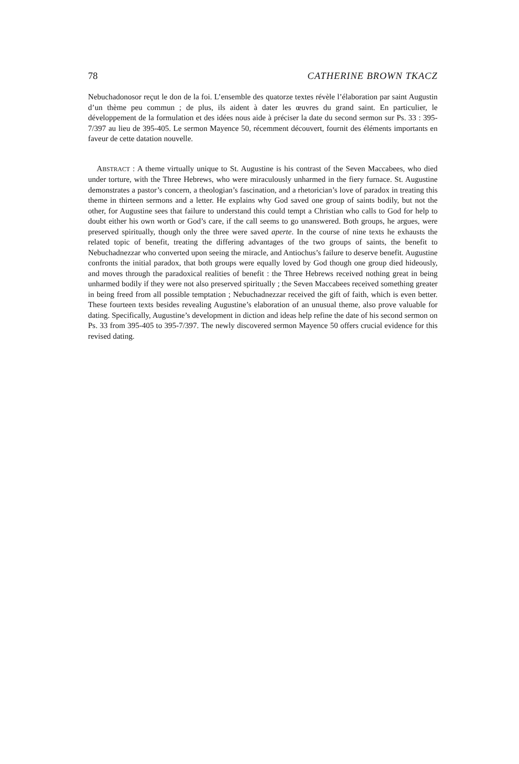78 CATHERINE BROWN TKACZ
Nebuchadonosor reçut le don de la foi. L’ensemble des quatorze textes révèle l’élaboration par saint Augustin d’un thème peu commun ; de plus, ils aident à dater les œuvres du grand saint. En particulier, le développement de la formulation et des idées nous aide à préciser la date du second sermon sur Ps. 33 : 395-7/397 au lieu de 395-405. Le sermon Mayence 50, récemment découvert, fournit des éléments importants en faveur de cette datation nouvelle.
ABSTRACT : A theme virtually unique to St. Augustine is his contrast of the Seven Maccabees, who died under torture, with the Three Hebrews, who were miraculously unharmed in the fiery furnace. St. Augustine demonstrates a pastor’s concern, a theologian’s fascination, and a rhetorician’s love of paradox in treating this theme in thirteen sermons and a letter. He explains why God saved one group of saints bodily, but not the other, for Augustine sees that failure to understand this could tempt a Christian who calls to God for help to doubt either his own worth or God’s care, if the call seems to go unanswered. Both groups, he argues, were preserved spiritually, though only the three were saved aperte. In the course of nine texts he exhausts the related topic of benefit, treating the differing advantages of the two groups of saints, the benefit to Nebuchadnezzar who converted upon seeing the miracle, and Antiochus’s failure to deserve benefit. Augustine confronts the initial paradox, that both groups were equally loved by God though one group died hideously, and moves through the paradoxical realities of benefit : the Three Hebrews received nothing great in being unharmed bodily if they were not also preserved spiritually ; the Seven Maccabees received something greater in being freed from all possible temptation ; Nebuchadnezzar received the gift of faith, which is even better. These fourteen texts besides revealing Augustine’s elaboration of an unusual theme, also prove valuable for dating. Specifically, Augustine’s development in diction and ideas help refine the date of his second sermon on Ps. 33 from 395-405 to 395-7/397. The newly discovered sermon Mayence 50 offers crucial evidence for this revised dating.